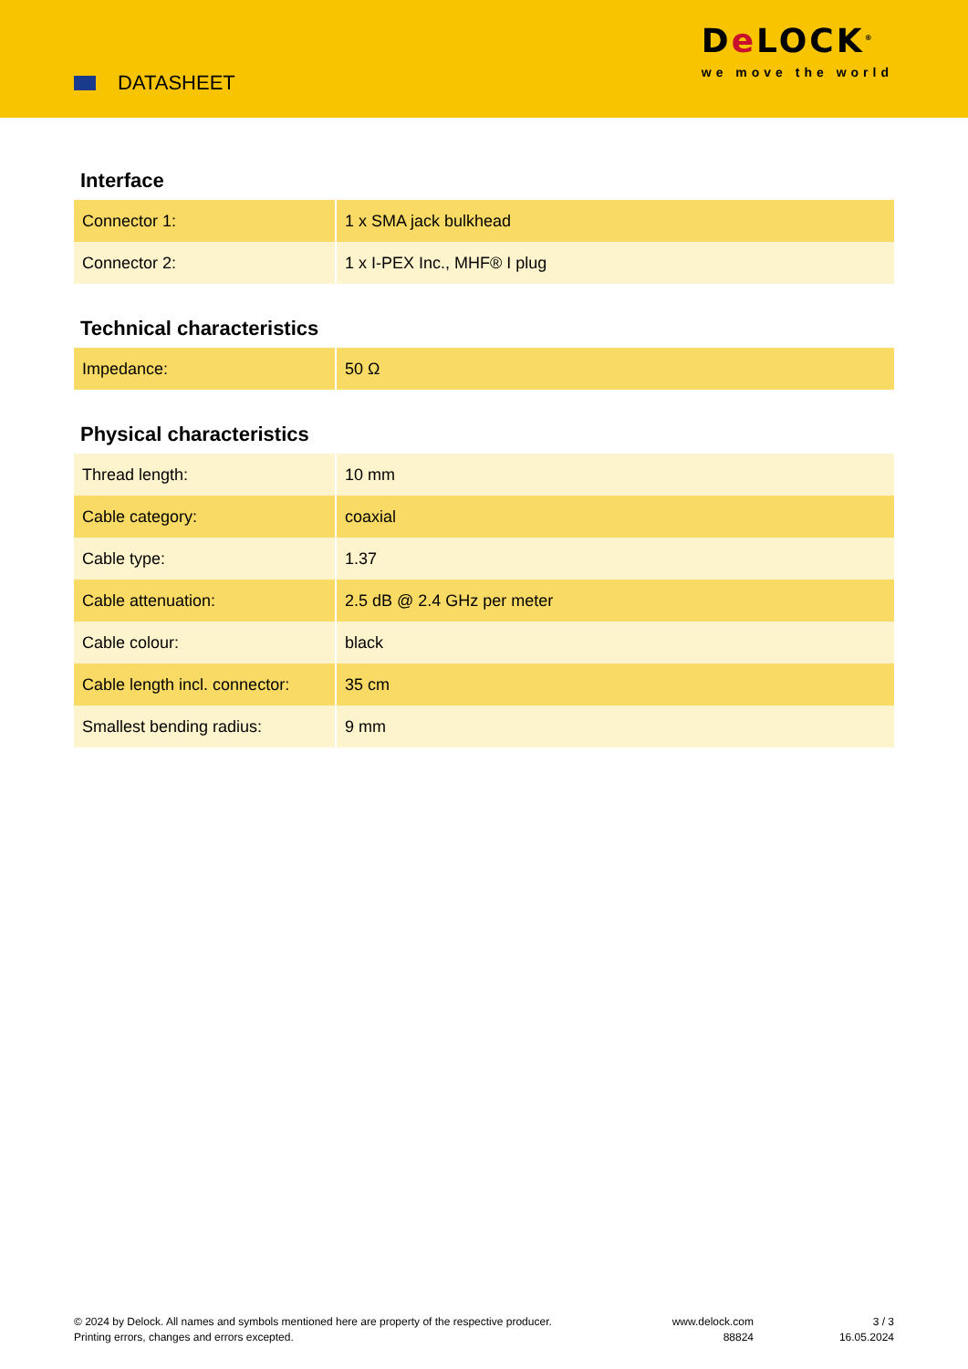DATASHEET
De LOCK<sup>®</sup>
we move the world
Interface
| Connector 1: | 1 x SMA jack bulkhead |
| Connector 2: | 1 x I-PEX Inc., MHF® I plug |
Technical characteristics
| Impedance: | 50 Ω |
Physical characteristics
| Thread length: | 10 mm |
| Cable category: | coaxial |
| Cable type: | 1.37 |
| Cable attenuation: | 2.5 dB @ 2.4 GHz per meter |
| Cable colour: | black |
| Cable length incl. connector: | 35 cm |
| Smallest bending radius: | 9 mm |
© 2024 by Delock. All names and symbols mentioned here are property of the respective producer.
Printing errors, changes and errors excepted.
www.delock.com
88824
3 / 3
16.05.2024